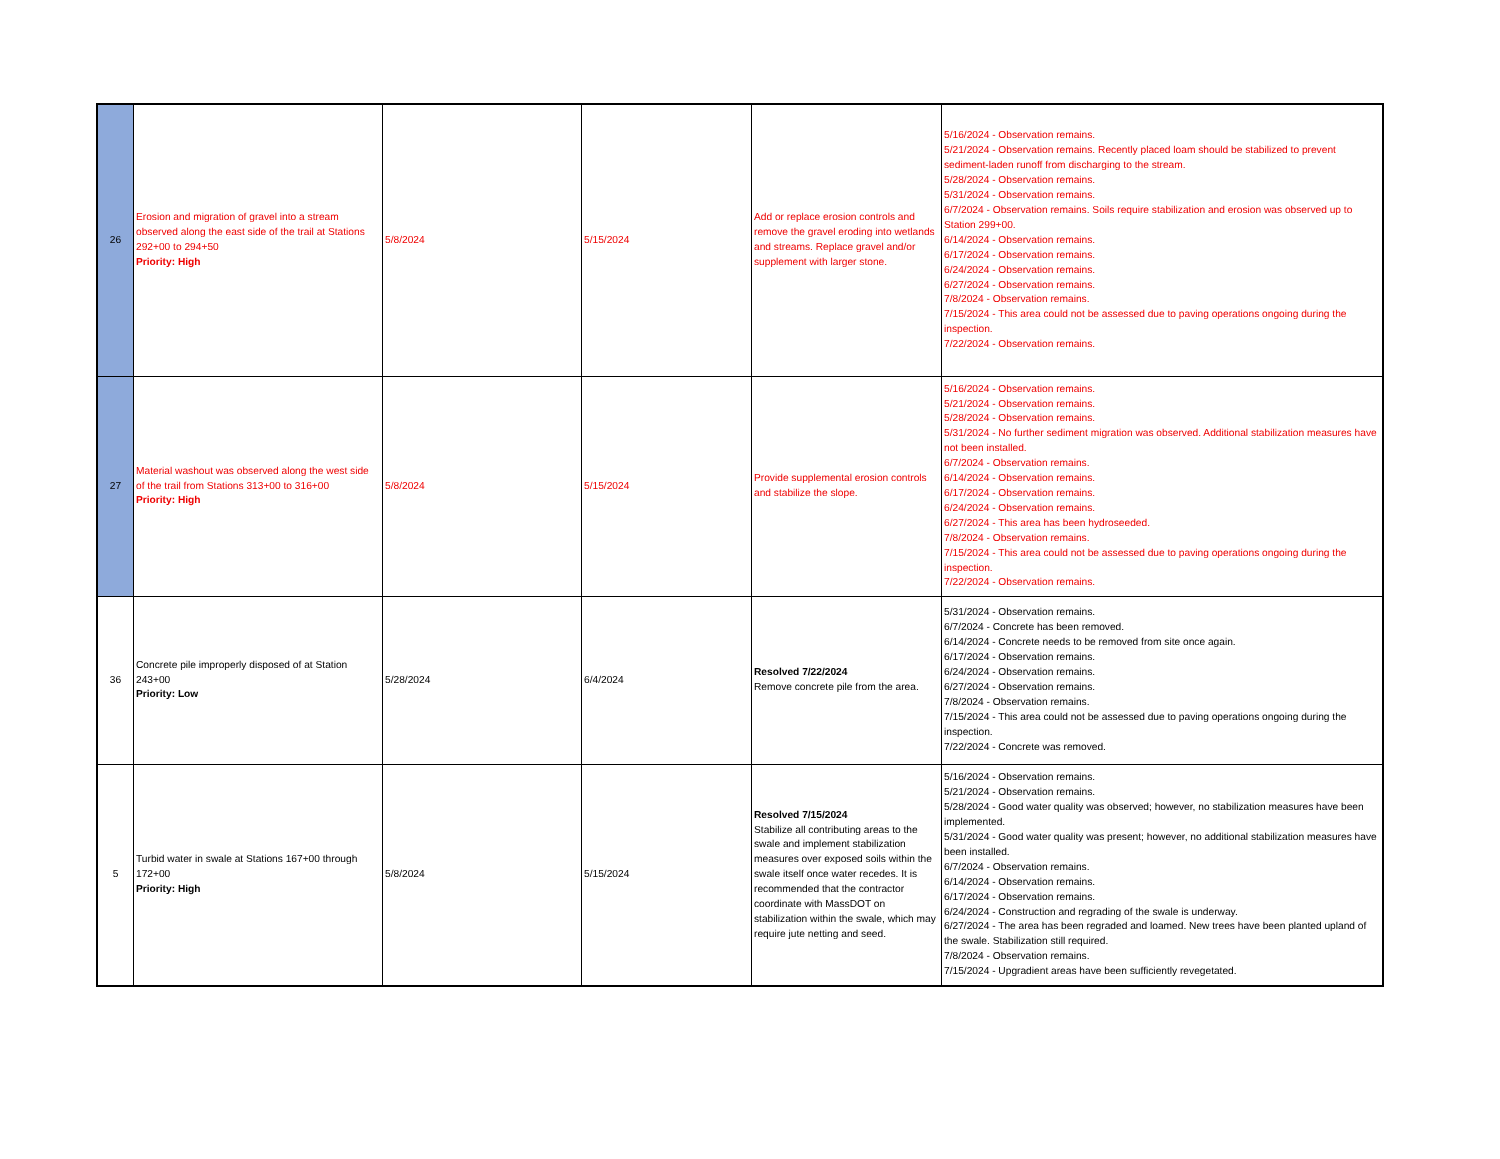| 26 | Erosion and migration of gravel into a stream observed along the east side of the trail at Stations 292+00 to 294+50 Priority: High | 5/8/2024 | 5/15/2024 | Add or replace erosion controls and remove the gravel eroding into wetlands and streams. Replace gravel and/or supplement with larger stone. | 5/16/2024 - Observation remains. 5/21/2024 - Observation remains. Recently placed loam should be stabilized to prevent sediment-laden runoff from discharging to the stream. 5/28/2024 - Observation remains. 5/31/2024 - Observation remains. 6/7/2024 - Observation remains. Soils require stabilization and erosion was observed up to Station 299+00. 6/14/2024 - Observation remains. 6/17/2024 - Observation remains. 6/24/2024 - Observation remains. 6/27/2024 - Observation remains. 7/8/2024 - Observation remains. 7/15/2024 - This area could not be assessed due to paving operations ongoing during the inspection. 7/22/2024 - Observation remains. |
| 27 | Material washout was observed along the west side of the trail from Stations 313+00 to 316+00 Priority: High | 5/8/2024 | 5/15/2024 | Provide supplemental erosion controls and stabilize the slope. | 5/16/2024 - Observation remains. 5/21/2024 - Observation remains. 5/28/2024 - Observation remains. 5/31/2024 - No further sediment migration was observed. Additional stabilization measures have not been installed. 6/7/2024 - Observation remains. 6/14/2024 - Observation remains. 6/17/2024 - Observation remains. 6/24/2024 - Observation remains. 6/27/2024 - This area has been hydroseeded. 7/8/2024 - Observation remains. 7/15/2024 - This area could not be assessed due to paving operations ongoing during the inspection. 7/22/2024 - Observation remains. |
| 36 | Concrete pile improperly disposed of at Station 243+00 Priority: Low | 5/28/2024 | 6/4/2024 | Resolved 7/22/2024 Remove concrete pile from the area. | 5/31/2024 - Observation remains. 6/7/2024 - Concrete has been removed. 6/14/2024 - Concrete needs to be removed from site once again. 6/17/2024 - Observation remains. 6/24/2024 - Observation remains. 6/27/2024 - Observation remains. 7/8/2024 - Observation remains. 7/15/2024 - This area could not be assessed due to paving operations ongoing during the inspection. 7/22/2024 - Concrete was removed. |
| 5 | Turbid water in swale at Stations 167+00 through 172+00 Priority: High | 5/8/2024 | 5/15/2024 | Resolved 7/15/2024 Stabilize all contributing areas to the swale and implement stabilization measures over exposed soils within the swale itself once water recedes. It is recommended that the contractor coordinate with MassDOT on stabilization within the swale, which may require jute netting and seed. | 5/16/2024 - Observation remains. 5/21/2024 - Observation remains. 5/28/2024 - Good water quality was observed; however, no stabilization measures have been implemented. 5/31/2024 - Good water quality was present; however, no additional stabilization measures have been installed. 6/7/2024 - Observation remains. 6/14/2024 - Observation remains. 6/17/2024 - Observation remains. 6/24/2024 - Construction and regrading of the swale is underway. 6/27/2024 - The area has been regraded and loamed. New trees have been planted upland of the swale. Stabilization still required. 7/8/2024 - Observation remains. 7/15/2024 - Upgradient areas have been sufficiently revegetated. |